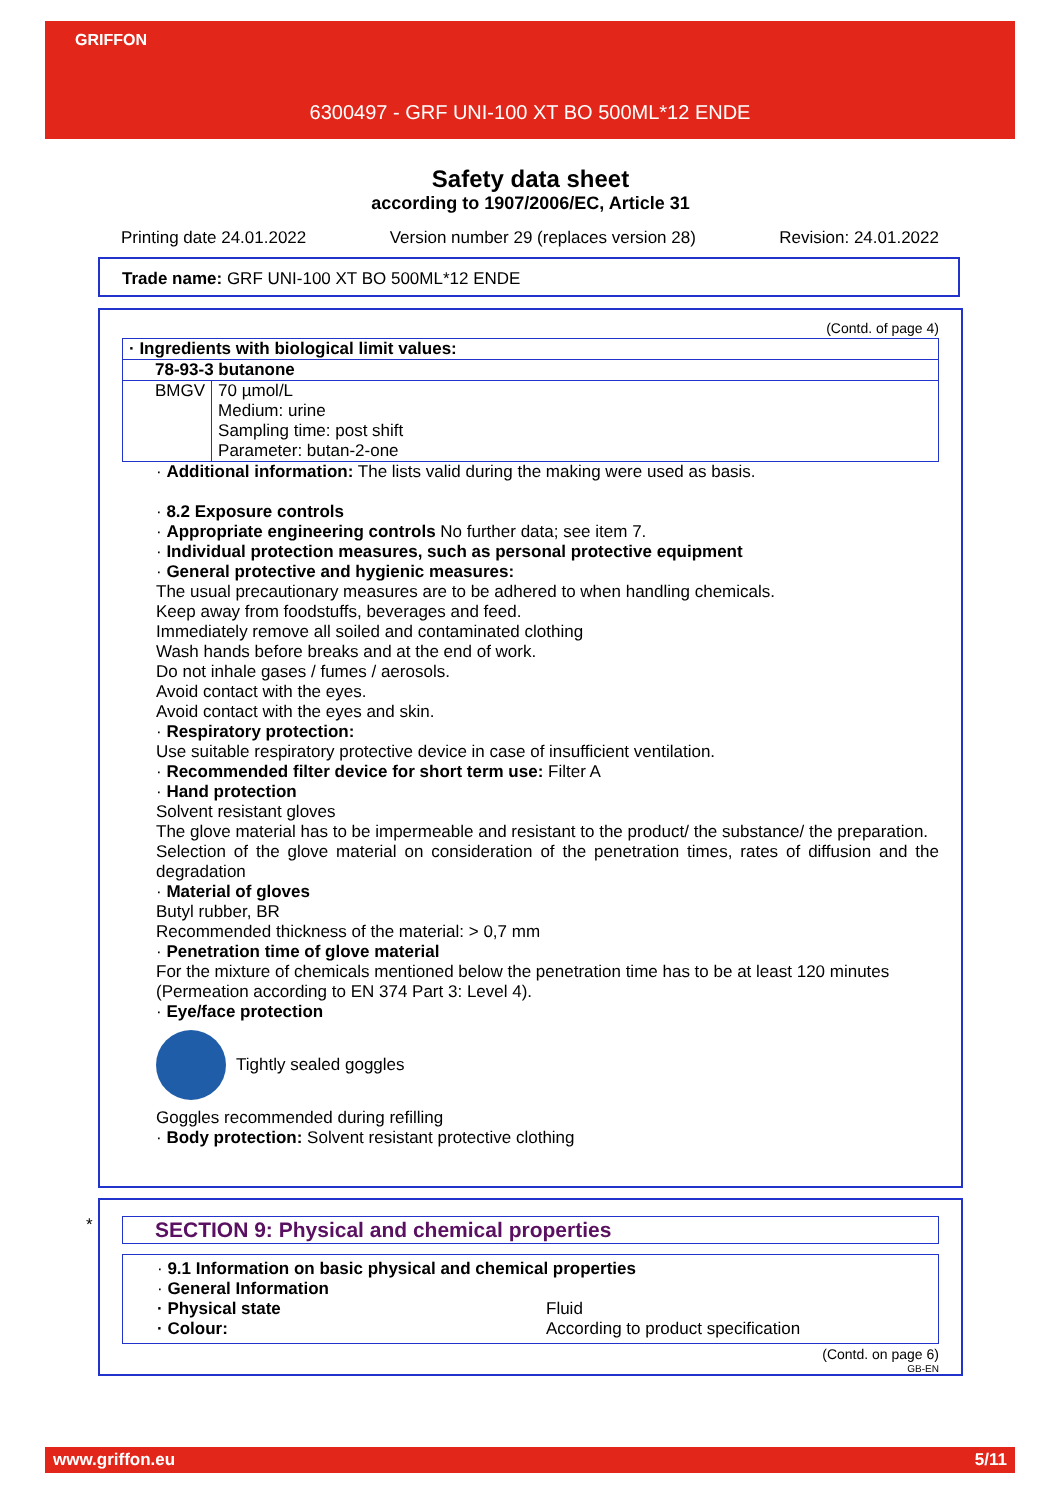GRIFFON
6300497 - GRF UNI-100 XT BO 500ML*12 ENDE
Safety data sheet
according to 1907/2006/EC, Article 31
Printing date 24.01.2022 Version number 29 (replaces version 28) Revision: 24.01.2022
Trade name: GRF UNI-100 XT BO 500ML*12 ENDE
(Contd. of page 4)
| · Ingredients with biological limit values: | |
| 78-93-3 butanone | |
| BMGV | 70 µmol/L Medium: urine Sampling time: post shift Parameter: butan-2-one |
· Additional information: The lists valid during the making were used as basis.
· 8.2 Exposure controls
· Appropriate engineering controls No further data; see item 7.
· Individual protection measures, such as personal protective equipment
· General protective and hygienic measures:
The usual precautionary measures are to be adhered to when handling chemicals.
Keep away from foodstuffs, beverages and feed.
Immediately remove all soiled and contaminated clothing
Wash hands before breaks and at the end of work.
Do not inhale gases / fumes / aerosols.
Avoid contact with the eyes.
Avoid contact with the eyes and skin.
· Respiratory protection:
Use suitable respiratory protective device in case of insufficient ventilation.
· Recommended filter device for short term use: Filter A
· Hand protection
Solvent resistant gloves
The glove material has to be impermeable and resistant to the product/ the substance/ the preparation.
Selection of the glove material on consideration of the penetration times, rates of diffusion and the degradation
· Material of gloves
Butyl rubber, BR
Recommended thickness of the material: > 0,7 mm
· Penetration time of glove material
For the mixture of chemicals mentioned below the penetration time has to be at least 120 minutes (Permeation according to EN 374 Part 3: Level 4).
· Eye/face protection
Tightly sealed goggles
Goggles recommended during refilling
· Body protection: Solvent resistant protective clothing
*
SECTION 9: Physical and chemical properties
· 9.1 Information on basic physical and chemical properties
· General Information
· Physical state Fluid
· Colour: According to product specification
(Contd. on page 6)
GB-EN
www.griffon.eu 5/11